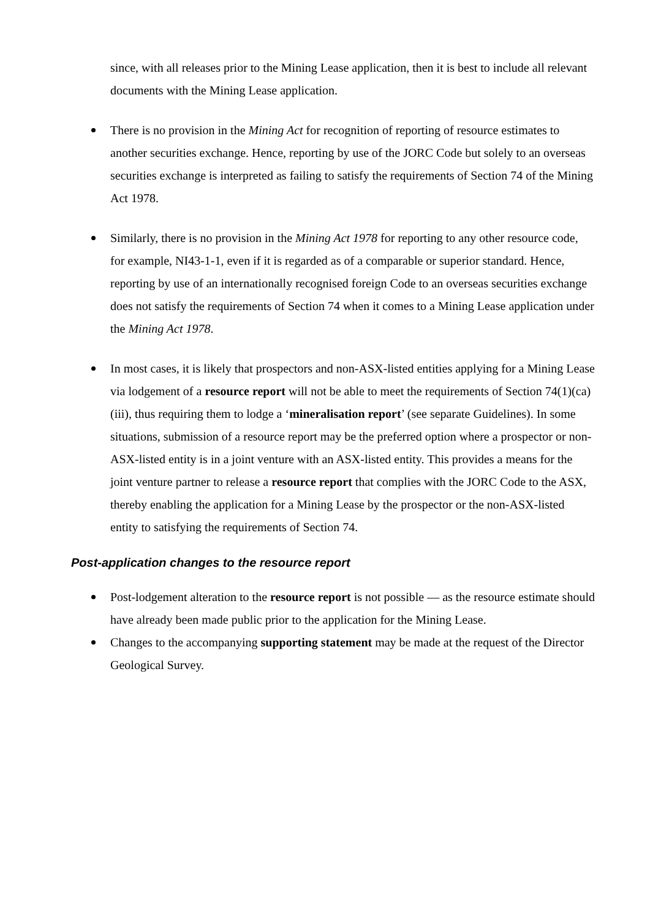since, with all releases prior to the Mining Lease application, then it is best to include all relevant documents with the Mining Lease application.
There is no provision in the Mining Act for recognition of reporting of resource estimates to another securities exchange. Hence, reporting by use of the JORC Code but solely to an overseas securities exchange is interpreted as failing to satisfy the requirements of Section 74 of the Mining Act 1978.
Similarly, there is no provision in the Mining Act 1978 for reporting to any other resource code, for example, NI43-1-1, even if it is regarded as of a comparable or superior standard. Hence, reporting by use of an internationally recognised foreign Code to an overseas securities exchange does not satisfy the requirements of Section 74 when it comes to a Mining Lease application under the Mining Act 1978.
In most cases, it is likely that prospectors and non-ASX-listed entities applying for a Mining Lease via lodgement of a resource report will not be able to meet the requirements of Section 74(1)(ca)(iii), thus requiring them to lodge a ‘mineralisation report’ (see separate Guidelines). In some situations, submission of a resource report may be the preferred option where a prospector or non-ASX-listed entity is in a joint venture with an ASX-listed entity. This provides a means for the joint venture partner to release a resource report that complies with the JORC Code to the ASX, thereby enabling the application for a Mining Lease by the prospector or the non-ASX-listed entity to satisfying the requirements of Section 74.
Post-application changes to the resource report
Post-lodgement alteration to the resource report is not possible — as the resource estimate should have already been made public prior to the application for the Mining Lease.
Changes to the accompanying supporting statement may be made at the request of the Director Geological Survey.